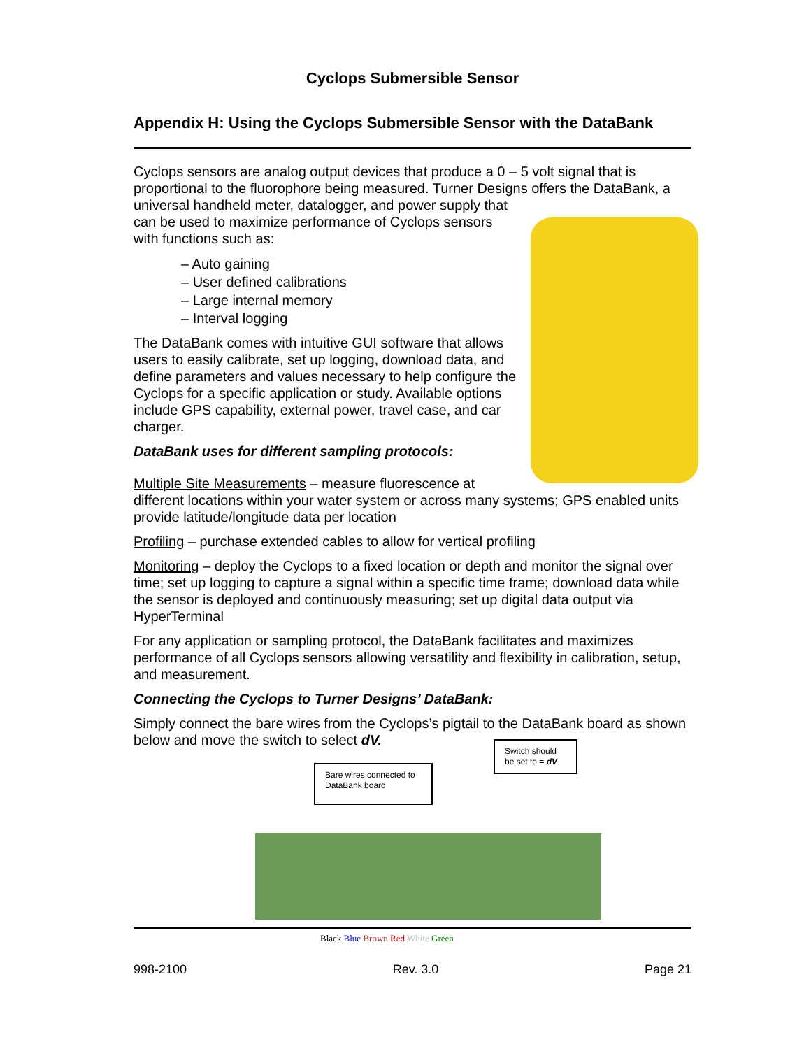Cyclops Submersible Sensor
Appendix H: Using the Cyclops Submersible Sensor with the DataBank
Cyclops sensors are analog output devices that produce a 0 – 5 volt signal that is proportional to the fluorophore being measured. Turner Designs offers the DataBank, a universal handheld meter, datalogger, and power supply that can be used to maximize performance of Cyclops sensors with functions such as:
– Auto gaining
– User defined calibrations
– Large internal memory
– Interval logging
The DataBank comes with intuitive GUI software that allows users to easily calibrate, set up logging, download data, and define parameters and values necessary to help configure the Cyclops for a specific application or study. Available options include GPS capability, external power, travel case, and car charger.
DataBank uses for different sampling protocols:
Multiple Site Measurements – measure fluorescence at different locations within your water system or across many systems; GPS enabled units provide latitude/longitude data per location
Profiling – purchase extended cables to allow for vertical profiling
Monitoring – deploy the Cyclops to a fixed location or depth and monitor the signal over time; set up logging to capture a signal within a specific time frame; download data while the sensor is deployed and continuously measuring; set up digital data output via HyperTerminal
For any application or sampling protocol, the DataBank facilitates and maximizes performance of all Cyclops sensors allowing versatility and flexibility in calibration, setup, and measurement.
Connecting the Cyclops to Turner Designs’ DataBank:
Simply connect the bare wires from the Cyclops’s pigtail to the DataBank board as shown below and move the switch to select dV.
Switch should be set to = dV
Bare wires connected to DataBank board
Black Blue Brown Red White Green
998-2100 Rev. 3.0 Page 21